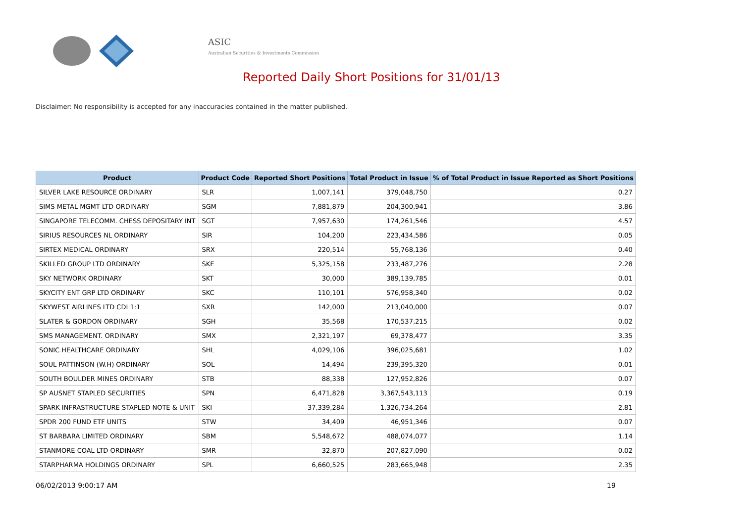ASIC
Australian Securities & Investments Commission
Reported Daily Short Positions for 31/01/13
Disclaimer: No responsibility is accepted for any inaccuracies contained in the matter published.
| Product | Product Code | Reported Short Positions | Total Product in Issue | % of Total Product in Issue Reported as Short Positions |
| --- | --- | --- | --- | --- |
| SILVER LAKE RESOURCE ORDINARY | SLR | 1,007,141 | 379,048,750 | 0.27 |
| SIMS METAL MGMT LTD ORDINARY | SGM | 7,881,879 | 204,300,941 | 3.86 |
| SINGAPORE TELECOMM. CHESS DEPOSITARY INT | SGT | 7,957,630 | 174,261,546 | 4.57 |
| SIRIUS RESOURCES NL ORDINARY | SIR | 104,200 | 223,434,586 | 0.05 |
| SIRTEX MEDICAL ORDINARY | SRX | 220,514 | 55,768,136 | 0.40 |
| SKILLED GROUP LTD ORDINARY | SKE | 5,325,158 | 233,487,276 | 2.28 |
| SKY NETWORK ORDINARY | SKT | 30,000 | 389,139,785 | 0.01 |
| SKYCITY ENT GRP LTD ORDINARY | SKC | 110,101 | 576,958,340 | 0.02 |
| SKYWEST AIRLINES LTD CDI 1:1 | SXR | 142,000 | 213,040,000 | 0.07 |
| SLATER & GORDON ORDINARY | SGH | 35,568 | 170,537,215 | 0.02 |
| SMS MANAGEMENT. ORDINARY | SMX | 2,321,197 | 69,378,477 | 3.35 |
| SONIC HEALTHCARE ORDINARY | SHL | 4,029,106 | 396,025,681 | 1.02 |
| SOUL PATTINSON (W.H) ORDINARY | SOL | 14,494 | 239,395,320 | 0.01 |
| SOUTH BOULDER MINES ORDINARY | STB | 88,338 | 127,952,826 | 0.07 |
| SP AUSNET STAPLED SECURITIES | SPN | 6,471,828 | 3,367,543,113 | 0.19 |
| SPARK INFRASTRUCTURE STAPLED NOTE & UNIT | SKI | 37,339,284 | 1,326,734,264 | 2.81 |
| SPDR 200 FUND ETF UNITS | STW | 34,409 | 46,951,346 | 0.07 |
| ST BARBARA LIMITED ORDINARY | SBM | 5,548,672 | 488,074,077 | 1.14 |
| STANMORE COAL LTD ORDINARY | SMR | 32,870 | 207,827,090 | 0.02 |
| STARPHARMA HOLDINGS ORDINARY | SPL | 6,660,525 | 283,665,948 | 2.35 |
06/02/2013 9:00:17 AM 19